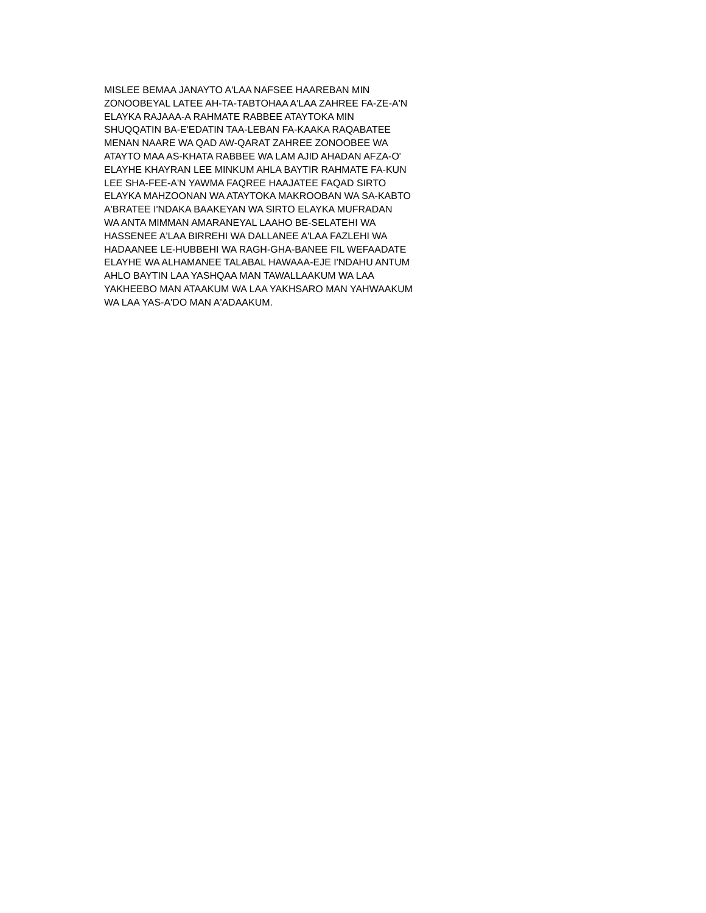MISLEE BEMAA JANAYTO A'LAA NAFSEE HAAREBAN MIN
ZONOOBEYAL LATEE AH-TA-TABTOHAA A'LAA ZAHREE FA-ZE-A'N
ELAYKA RAJAAA-A RAHMATE RABBEE ATAYTOKA MIN
SHUQQATIN BA-E'EDATIN TAA-LEBAN FA-KAAKA RAQABATEE
MENAN NAARE WA QAD AW-QARAT ZAHREE ZONOOBEE WA
ATAYTO MAA AS-KHATA RABBEE WA LAM AJID AHADAN AFZA-O'
ELAYHE KHAYRAN LEE MINKUM AHLA BAYTIR RAHMATE FA-KUN
LEE SHA-FEE-A'N YAWMA FAQREE HAAJATEE FAQAD SIRTO
ELAYKA MAHZOONAN WA ATAYTOKA MAKROOBAN WA SA-KABTO
A'BRATEE I'NDAKA BAAKEYAN WA SIRTO ELAYKA MUFRADAN
WA ANTA MIMMAN AMARANEYAL LAAHO BE-SELATEHI WA
HASSENEE A'LAA BIRREHI WA DALLANEE A'LAA FAZLEHI WA
HADAANEE LE-HUBBEHI WA RAGH-GHA-BANEE FIL WEFAADATE
ELAYHE WA ALHAMANEE TALABAL HAWAAA-EJE I'NDAHU ANTUM
AHLO BAYTIN LAA YASHQAA MAN TAWALLAAKUM WA LAA
YAKHEEBO MAN ATAAKUM WA LAA YAKHSARO MAN YAHWAAKUM
WA LAA YAS-A'DO MAN A'ADAAKUM.